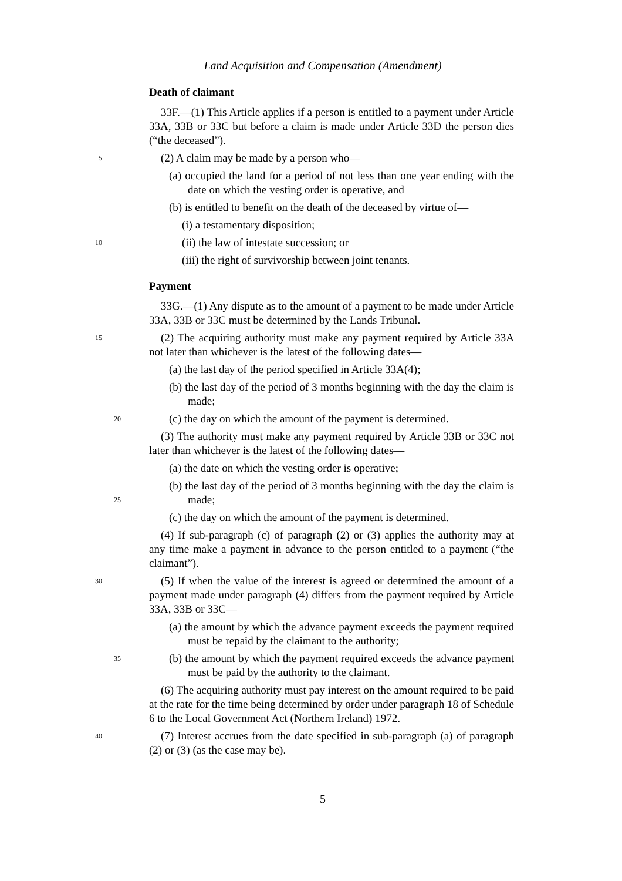Land Acquisition and Compensation (Amendment)
Death of claimant
33F.—(1) This Article applies if a person is entitled to a payment under Article 33A, 33B or 33C but before a claim is made under Article 33D the person dies (“the deceased”).
5 (2) A claim may be made by a person who—
(a) occupied the land for a period of not less than one year ending with the date on which the vesting order is operative, and
(b) is entitled to benefit on the death of the deceased by virtue of—
(i) a testamentary disposition;
10 (ii) the law of intestate succession; or
(iii) the right of survivorship between joint tenants.
Payment
33G.—(1) Any dispute as to the amount of a payment to be made under Article 33A, 33B or 33C must be determined by the Lands Tribunal.
15 (2) The acquiring authority must make any payment required by Article 33A not later than whichever is the latest of the following dates—
(a) the last day of the period specified in Article 33A(4);
(b) the last day of the period of 3 months beginning with the day the claim is made;
20 (c) the day on which the amount of the payment is determined.
(3) The authority must make any payment required by Article 33B or 33C not later than whichever is the latest of the following dates—
(a) the date on which the vesting order is operative;
(b) the last day of the period of 3 months beginning with the day the claim is made;
25
(c) the day on which the amount of the payment is determined.
(4) If sub-paragraph (c) of paragraph (2) or (3) applies the authority may at any time make a payment in advance to the person entitled to a payment (“the claimant”).
30 (5) If when the value of the interest is agreed or determined the amount of a payment made under paragraph (4) differs from the payment required by Article 33A, 33B or 33C—
(a) the amount by which the advance payment exceeds the payment required must be repaid by the claimant to the authority;
35 (b) the amount by which the payment required exceeds the advance payment must be paid by the authority to the claimant.
(6) The acquiring authority must pay interest on the amount required to be paid at the rate for the time being determined by order under paragraph 18 of Schedule 6 to the Local Government Act (Northern Ireland) 1972.
40 (7) Interest accrues from the date specified in sub-paragraph (a) of paragraph (2) or (3) (as the case may be).
5